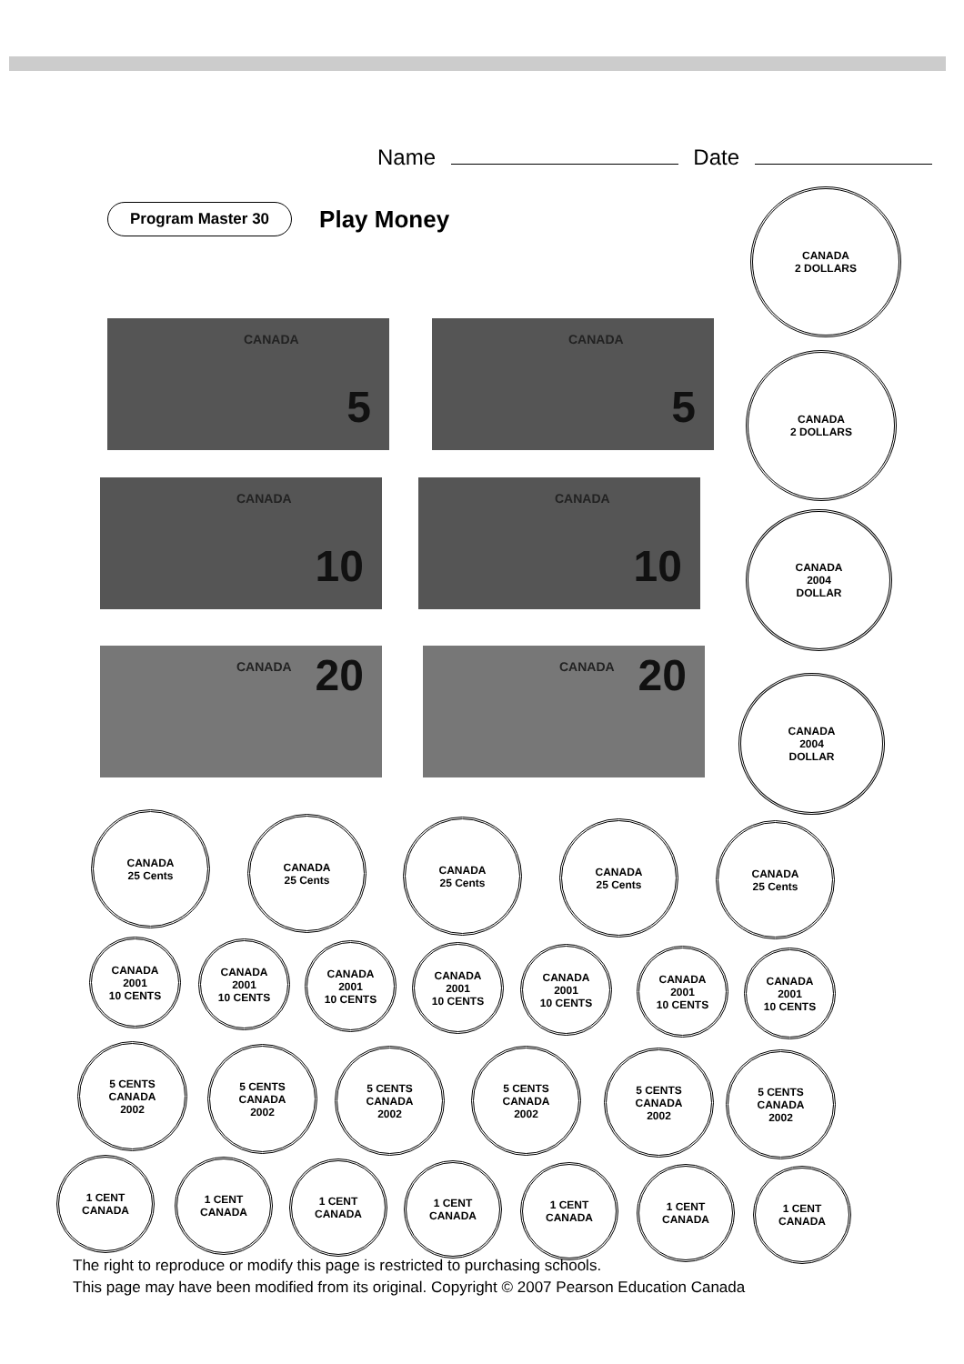Name Date
Program Master 30
Play Money
CANADA
5
CANADA
5
CANADA
10
CANADA
10
CANADA 20 CANADA 20
CANADA
2 DOLLARS
CANADA
2 DOLLARS
CANADA
2004
DOLLAR
CANADA
2004
DOLLAR
CANADA
25 Cents
CANADA
25 Cents
CANADA
25 Cents
CANADA
25 Cents
CANADA
25 Cents
CANADA
2001
10 CENTS
CANADA
2001
10 CENTS
CANADA
2001
10 CENTS
CANADA
2001
10 CENTS
CANADA
2001
10 CENTS
CANADA
2001
10 CENTS
CANADA
2001
10 CENTS
5 CENTS
CANADA
2002
5 CENTS
CANADA
2002
5 CENTS
CANADA
2002
5 CENTS
CANADA
2002
5 CENTS
CANADA
2002
5 CENTS
CANADA
2002
1 CENT
CANADA
1 CENT
CANADA
1 CENT
CANADA
1 CENT
CANADA
1 CENT
CANADA
1 CENT
CANADA
1 CENT
CANADA
The right to reproduce or modify this page is restricted to purchasing schools.
This page may have been modified from its original. Copyright © 2007 Pearson Education Canada